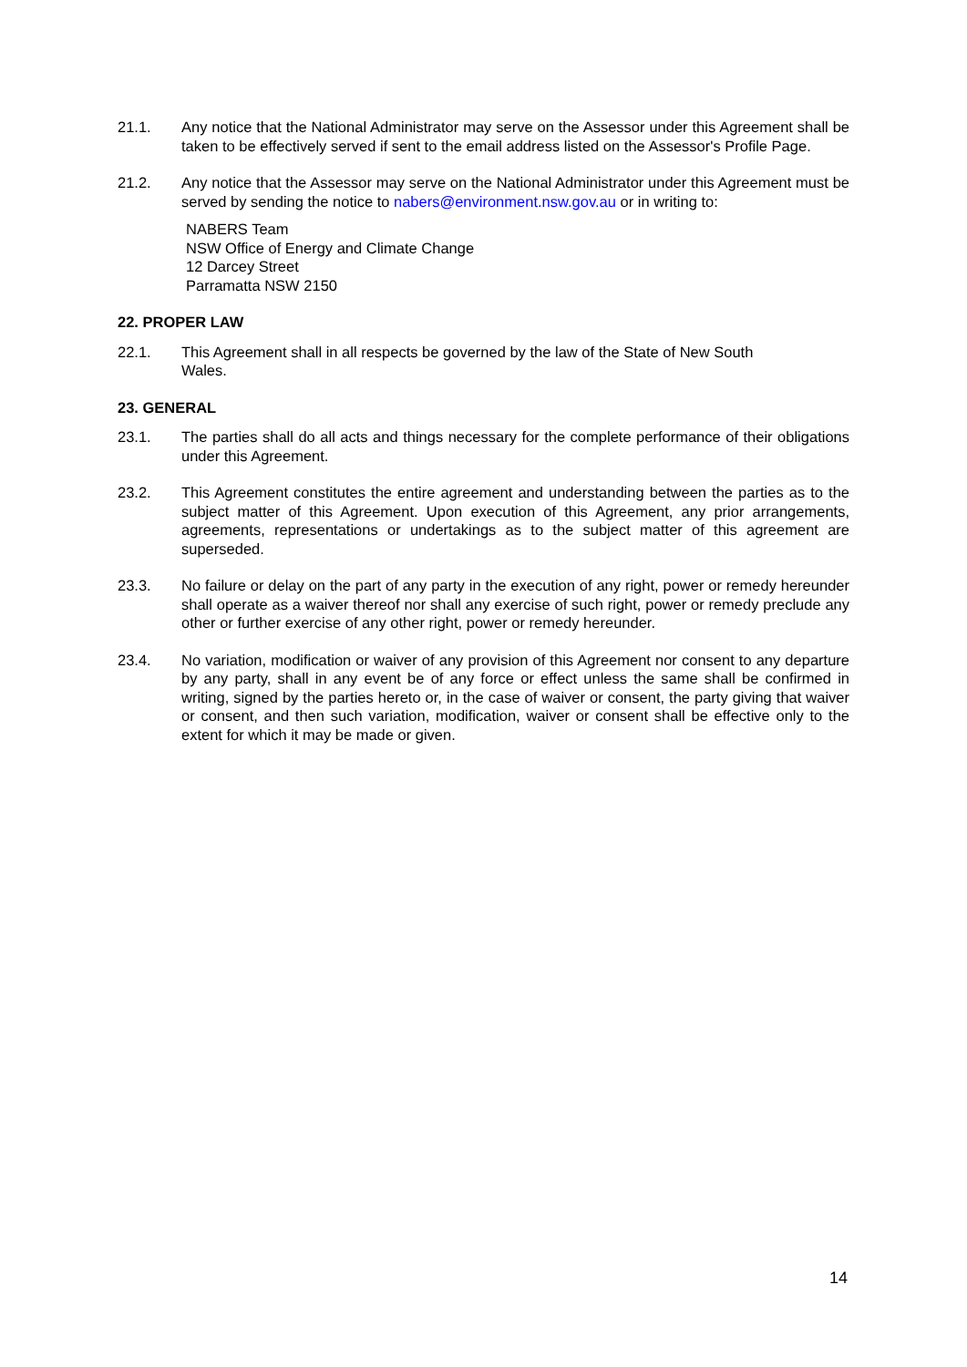21.1. Any notice that the National Administrator may serve on the Assessor under this Agreement shall be taken to be effectively served if sent to the email address listed on the Assessor's Profile Page.
21.2. Any notice that the Assessor may serve on the National Administrator under this Agreement must be served by sending the notice to nabers@environment.nsw.gov.au or in writing to:
NABERS Team
NSW Office of Energy and Climate Change
12 Darcey Street
Parramatta NSW 2150
22. PROPER LAW
22.1. This Agreement shall in all respects be governed by the law of the State of New South Wales.
23. GENERAL
23.1. The parties shall do all acts and things necessary for the complete performance of their obligations under this Agreement.
23.2. This Agreement constitutes the entire agreement and understanding between the parties as to the subject matter of this Agreement. Upon execution of this Agreement, any prior arrangements, agreements, representations or undertakings as to the subject matter of this agreement are superseded.
23.3. No failure or delay on the part of any party in the execution of any right, power or remedy hereunder shall operate as a waiver thereof nor shall any exercise of such right, power or remedy preclude any other or further exercise of any other right, power or remedy hereunder.
23.4. No variation, modification or waiver of any provision of this Agreement nor consent to any departure by any party, shall in any event be of any force or effect unless the same shall be confirmed in writing, signed by the parties hereto or, in the case of waiver or consent, the party giving that waiver or consent, and then such variation, modification, waiver or consent shall be effective only to the extent for which it may be made or given.
14